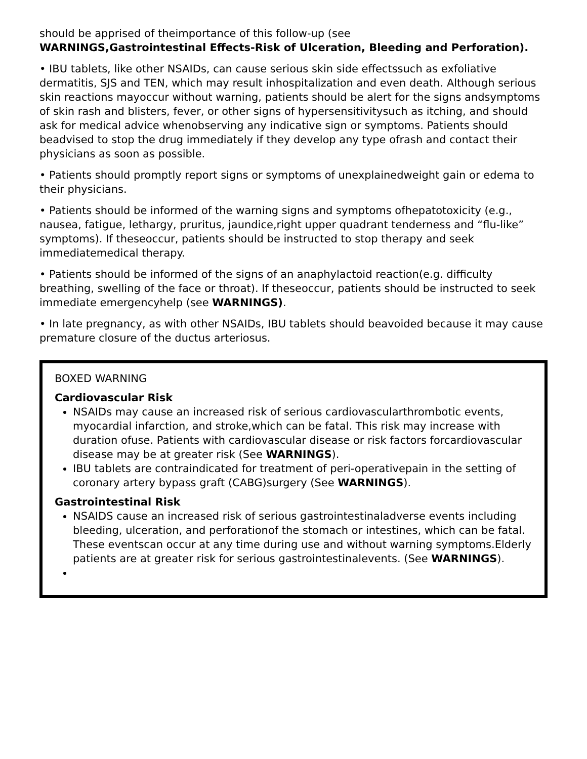should be apprised of theimportance of this follow-up (see
WARNINGS,Gastrointestinal Effects-Risk of Ulceration, Bleeding and Perforation).
• IBU tablets, like other NSAIDs, can cause serious skin side effectssuch as exfoliative dermatitis, SJS and TEN, which may result inhospitalization and even death. Although serious skin reactions mayoccur without warning, patients should be alert for the signs andsymptoms of skin rash and blisters, fever, or other signs of hypersensitivitysuch as itching, and should ask for medical advice whenobserving any indicative sign or symptoms. Patients should beadvised to stop the drug immediately if they develop any type ofrash and contact their physicians as soon as possible.
• Patients should promptly report signs or symptoms of unexplainedweight gain or edema to their physicians.
• Patients should be informed of the warning signs and symptoms ofhepatotoxicity (e.g., nausea, fatigue, lethargy, pruritus, jaundice,right upper quadrant tenderness and “flu-like” symptoms). If theseoccur, patients should be instructed to stop therapy and seek immediatemedical therapy.
• Patients should be informed of the signs of an anaphylactoid reaction(e.g. difficulty breathing, swelling of the face or throat). If theseoccur, patients should be instructed to seek immediate emergencyhelp (see WARNINGS).
• In late pregnancy, as with other NSAIDs, IBU tablets should beavoided because it may cause premature closure of the ductus arteriosus.
BOXED WARNING
Cardiovascular Risk
NSAIDs may cause an increased risk of serious cardiovascularthrombotic events, myocardial infarction, and stroke,which can be fatal. This risk may increase with duration ofuse. Patients with cardiovascular disease or risk factors forcardiovascular disease may be at greater risk (See WARNINGS).
IBU tablets are contraindicated for treatment of peri-operativepain in the setting of coronary artery bypass graft (CABG)surgery (See WARNINGS).
Gastrointestinal Risk
NSAIDS cause an increased risk of serious gastrointestinaladverse events including bleeding, ulceration, and perforationof the stomach or intestines, which can be fatal. These eventscan occur at any time during use and without warning symptoms.Elderly patients are at greater risk for serious gastrointestinalevents. (See WARNINGS).